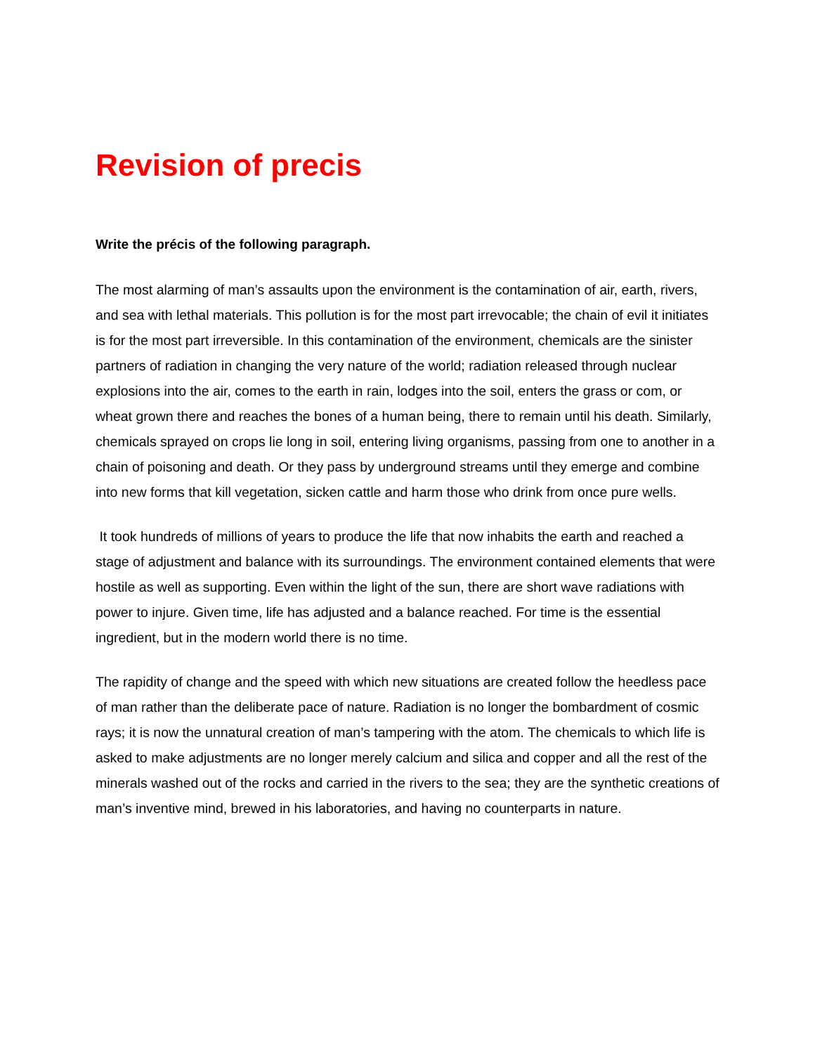Revision of precis
Write the précis of the following paragraph.
The most alarming of man’s assaults upon the environment is the contamination of air, earth, rivers, and sea with lethal materials. This pollution is for the most part irrevocable; the chain of evil it initiates is for the most part irreversible. In this contamination of the environment, chemicals are the sinister partners of radiation in changing the very nature of the world; radiation released through nuclear explosions into the air, comes to the earth in rain, lodges into the soil, enters the grass or com, or wheat grown there and reaches the bones of a human being, there to remain until his death. Similarly, chemicals sprayed on crops lie long in soil, entering living organisms, passing from one to another in a chain of poisoning and death. Or they pass by underground streams until they emerge and combine into new forms that kill vegetation, sicken cattle and harm those who drink from once pure wells.
It took hundreds of millions of years to produce the life that now inhabits the earth and reached a stage of adjustment and balance with its surroundings. The environment contained elements that were hostile as well as supporting. Even within the light of the sun, there are short wave radiations with power to injure. Given time, life has adjusted and a balance reached. For time is the essential ingredient, but in the modern world there is no time.
The rapidity of change and the speed with which new situations are created follow the heedless pace of man rather than the deliberate pace of nature. Radiation is no longer the bombardment of cosmic rays; it is now the unnatural creation of man’s tampering with the atom. The chemicals to which life is asked to make adjustments are no longer merely calcium and silica and copper and all the rest of the minerals washed out of the rocks and carried in the rivers to the sea; they are the synthetic creations of man’s inventive mind, brewed in his laboratories, and having no counterparts in nature.